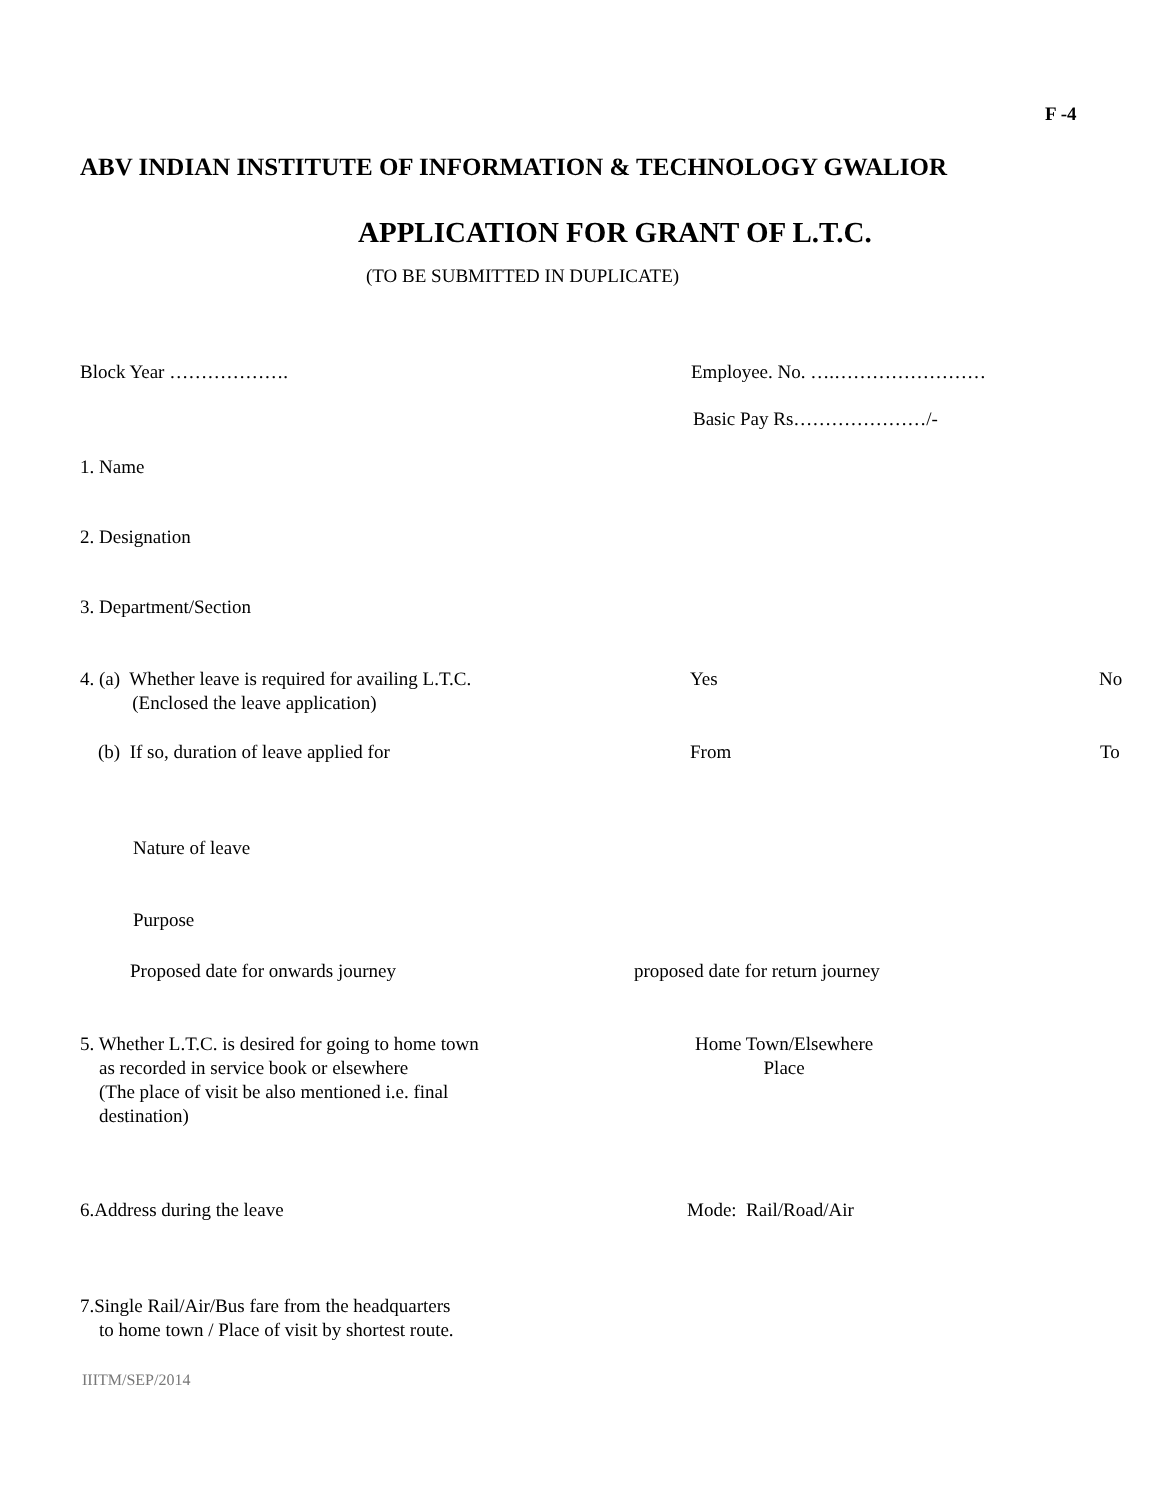F -4
ABV INDIAN INSTITUTE OF INFORMATION & TECHNOLOGY GWALIOR
APPLICATION FOR GRANT OF L.T.C.
(TO BE SUBMITTED IN DUPLICATE)
Block Year ………………. Employee. No. ….……………………
Basic Pay Rs…………………/-
1. Name
2. Designation
3. Department/Section
4. (a) Whether leave is required for availing L.T.C.
(Enclosed the leave application)
Yes No
(b) If so, duration of leave applied for From To
Nature of leave
Purpose
Proposed date for onwards journey proposed date for return journey
5. Whether L.T.C. is desired for going to home town
as recorded in service book or elsewhere
(The place of visit be also mentioned i.e. final
destination)
Home Town/Elsewhere
Place
6.Address during the leave Mode: Rail/Road/Air
7.Single Rail/Air/Bus fare from the headquarters
to home town / Place of visit by shortest route.
IIITM/SEP/2014